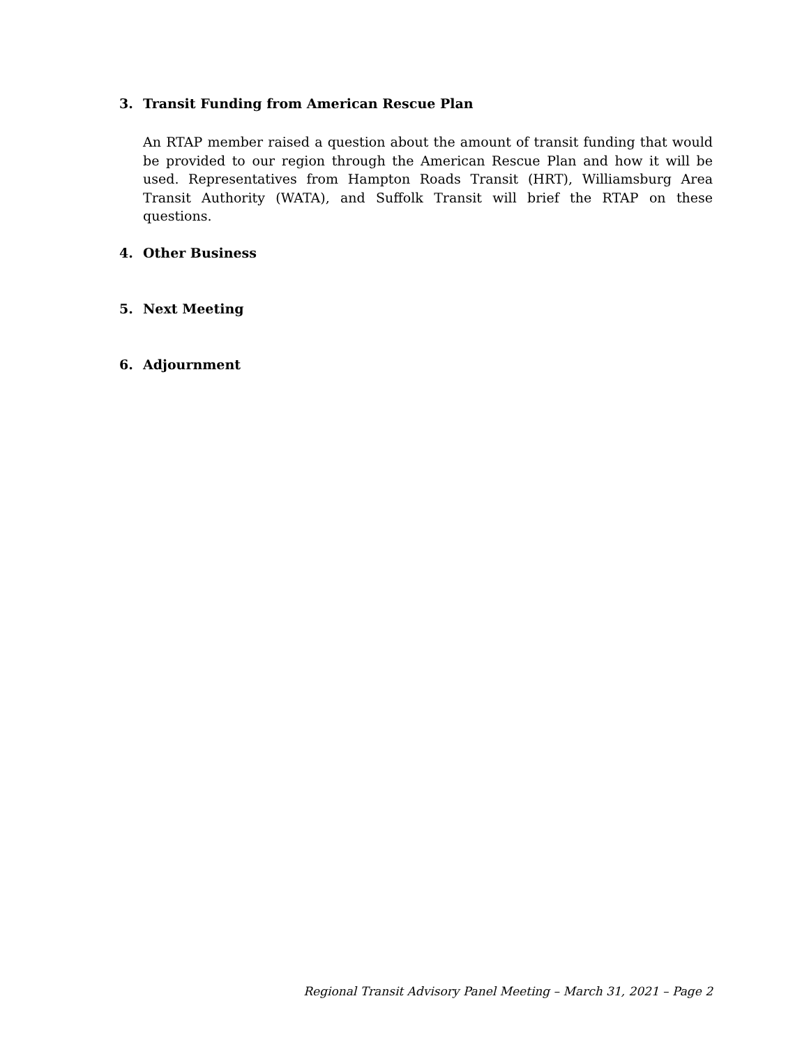3. Transit Funding from American Rescue Plan
An RTAP member raised a question about the amount of transit funding that would be provided to our region through the American Rescue Plan and how it will be used. Representatives from Hampton Roads Transit (HRT), Williamsburg Area Transit Authority (WATA), and Suffolk Transit will brief the RTAP on these questions.
4. Other Business
5. Next Meeting
6. Adjournment
Regional Transit Advisory Panel Meeting – March 31, 2021 – Page 2